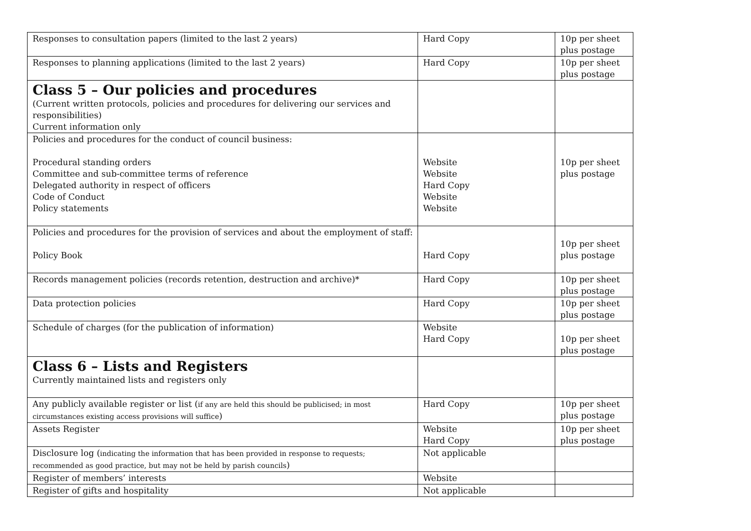| Responses to consultation papers (limited to the last 2 years) | Hard Copy | 10p per sheet plus postage |
| Responses to planning applications (limited to the last 2 years) | Hard Copy | 10p per sheet plus postage |
| Class 5 – Our policies and procedures (Current written protocols, policies and procedures for delivering our services and responsibilities) Current information only | | |
| Policies and procedures for the conduct of council business: Procedural standing orders Committee and sub-committee terms of reference Delegated authority in respect of officers Code of Conduct Policy statements | Website Website Hard Copy Website Website | 10p per sheet plus postage |
| Policies and procedures for the provision of services and about the employment of staff: Policy Book | Hard Copy | 10p per sheet plus postage |
| Records management policies (records retention, destruction and archive)* | Hard Copy | 10p per sheet plus postage |
| Data protection policies | Hard Copy | 10p per sheet plus postage |
| Schedule of charges (for the publication of information) | Website Hard Copy | 10p per sheet plus postage |
| Class 6 – Lists and Registers Currently maintained lists and registers only | | |
| Any publicly available register or list ( if any are held this should be publicised; in most circumstances existing access provisions will suffice ) | Hard Copy | 10p per sheet plus postage |
| Assets Register | Website Hard Copy | 10p per sheet plus postage |
| Disclosure log ( indicating the information that has been provided in response to requests; recommended as good practice, but may not be held by parish councils ) | Not applicable | |
| Register of members’ interests | Website | |
| Register of gifts and hospitality | Not applicable | |